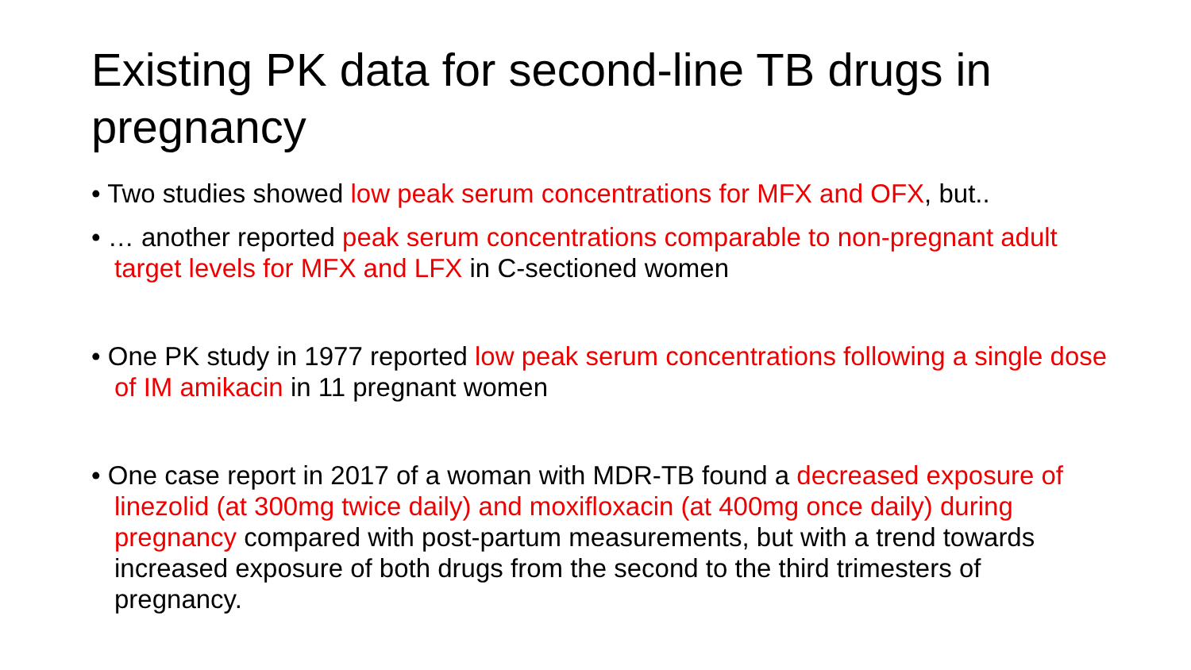Existing PK data for second-line TB drugs in pregnancy
• Two studies showed low peak serum concentrations for MFX and OFX, but..
• … another reported peak serum concentrations comparable to non-pregnant adult target levels for MFX and LFX in C-sectioned women
• One PK study in 1977 reported low peak serum concentrations following a single dose of IM amikacin in 11 pregnant women
• One case report in 2017 of a woman with MDR-TB found a decreased exposure of linezolid (at 300mg twice daily) and moxifloxacin (at 400mg once daily) during pregnancy compared with post-partum measurements, but with a trend towards increased exposure of both drugs from the second to the third trimesters of pregnancy.